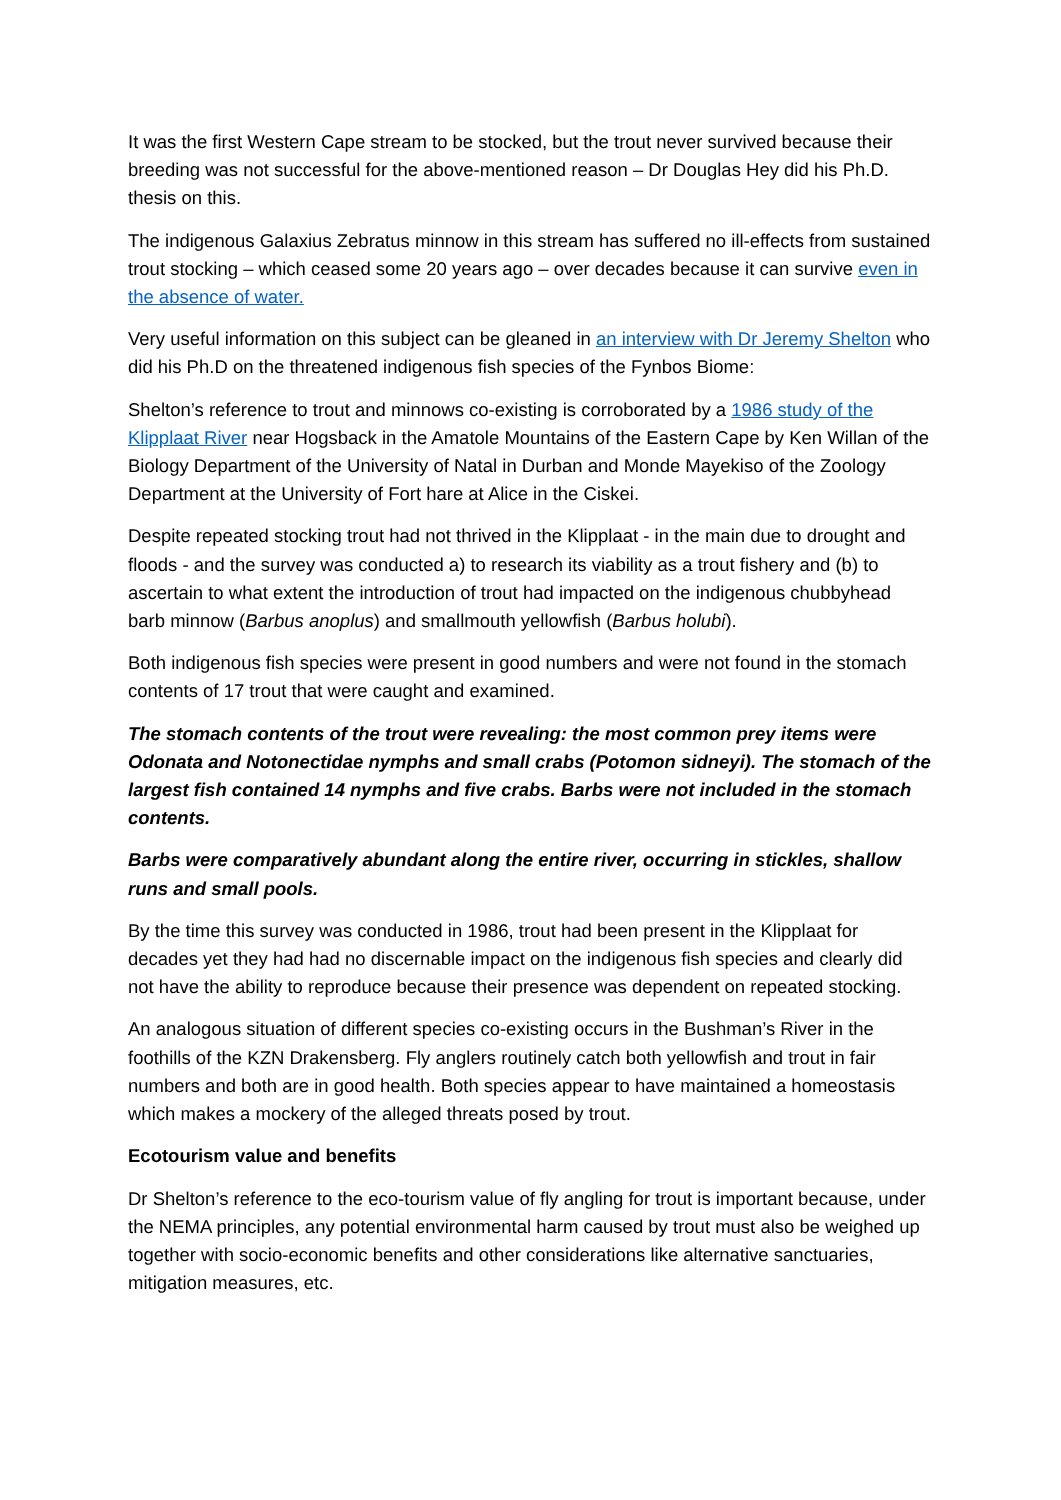It was the first Western Cape stream to be stocked, but the trout never survived because their breeding was not successful for the above-mentioned reason – Dr Douglas Hey did his Ph.D. thesis on this.
The indigenous Galaxius Zebratus minnow in this stream has suffered no ill-effects from sustained trout stocking – which ceased some 20 years ago – over decades because it can survive even in the absence of water.
Very useful information on this subject can be gleaned in an interview with Dr Jeremy Shelton who did his Ph.D on the threatened indigenous fish species of the Fynbos Biome:
Shelton’s reference to trout and minnows co-existing is corroborated by a 1986 study of the Klipplaat River near Hogsback in the Amatole Mountains of the Eastern Cape by Ken Willan of the Biology Department of the University of Natal in Durban and Monde Mayekiso of the Zoology Department at the University of Fort hare at Alice in the Ciskei.
Despite repeated stocking trout had not thrived in the Klipplaat - in the main due to drought and floods - and the survey was conducted a) to research its viability as a trout fishery and (b) to ascertain to what extent the introduction of trout had impacted on the indigenous chubbyhead barb minnow (Barbus anoplus) and smallmouth yellowfish (Barbus holubi).
Both indigenous fish species were present in good numbers and were not found in the stomach contents of 17 trout that were caught and examined.
The stomach contents of the trout were revealing: the most common prey items were Odonata and Notonectidae nymphs and small crabs (Potomon sidneyi). The stomach of the largest fish contained 14 nymphs and five crabs. Barbs were not included in the stomach contents.
Barbs were comparatively abundant along the entire river, occurring in stickles, shallow runs and small pools.
By the time this survey was conducted in 1986, trout had been present in the Klipplaat for decades yet they had had no discernable impact on the indigenous fish species and clearly did not have the ability to reproduce because their presence was dependent on repeated stocking.
An analogous situation of different species co-existing occurs in the Bushman’s River in the foothills of the KZN Drakensberg. Fly anglers routinely catch both yellowfish and trout in fair numbers and both are in good health. Both species appear to have maintained a homeostasis which makes a mockery of the alleged threats posed by trout.
Ecotourism value and benefits
Dr Shelton’s reference to the eco-tourism value of fly angling for trout is important because, under the NEMA principles, any potential environmental harm caused by trout must also be weighed up together with socio-economic benefits and other considerations like alternative sanctuaries, mitigation measures, etc.